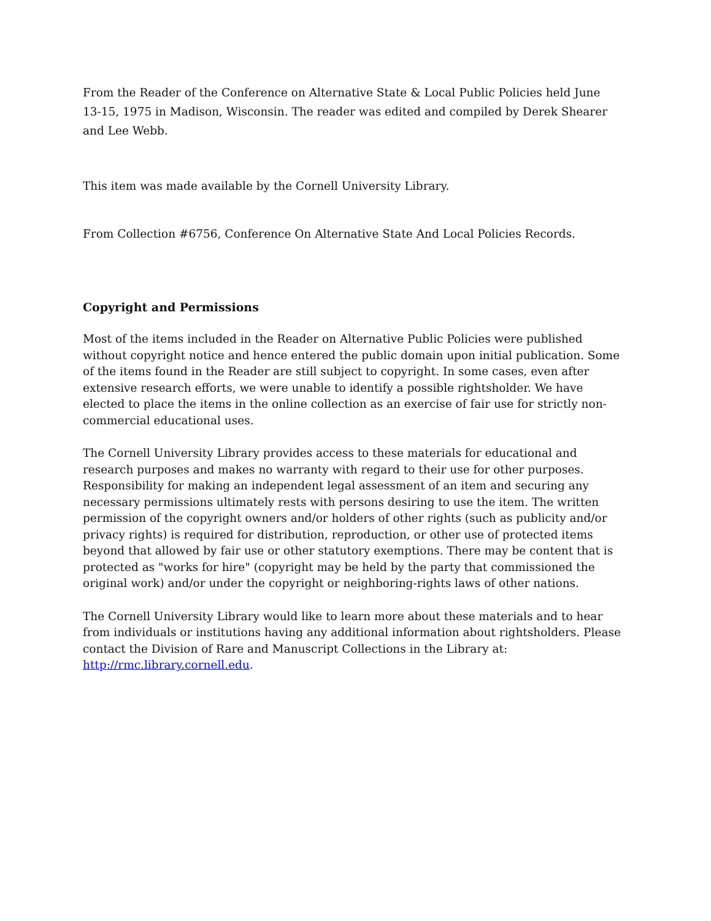From the Reader of the Conference on Alternative State & Local Public Policies held June 13-15, 1975 in Madison, Wisconsin. The reader was edited and compiled by Derek Shearer and Lee Webb.
This item was made available by the Cornell University Library.
From Collection #6756, Conference On Alternative State And Local Policies Records.
Copyright and Permissions
Most of the items included in the Reader on Alternative Public Policies were published without copyright notice and hence entered the public domain upon initial publication. Some of the items found in the Reader are still subject to copyright. In some cases, even after extensive research efforts, we were unable to identify a possible rightsholder. We have elected to place the items in the online collection as an exercise of fair use for strictly non-commercial educational uses.
The Cornell University Library provides access to these materials for educational and research purposes and makes no warranty with regard to their use for other purposes. Responsibility for making an independent legal assessment of an item and securing any necessary permissions ultimately rests with persons desiring to use the item. The written permission of the copyright owners and/or holders of other rights (such as publicity and/or privacy rights) is required for distribution, reproduction, or other use of protected items beyond that allowed by fair use or other statutory exemptions. There may be content that is protected as "works for hire" (copyright may be held by the party that commissioned the original work) and/or under the copyright or neighboring-rights laws of other nations.
The Cornell University Library would like to learn more about these materials and to hear from individuals or institutions having any additional information about rightsholders. Please contact the Division of Rare and Manuscript Collections in the Library at: http://rmc.library.cornell.edu.